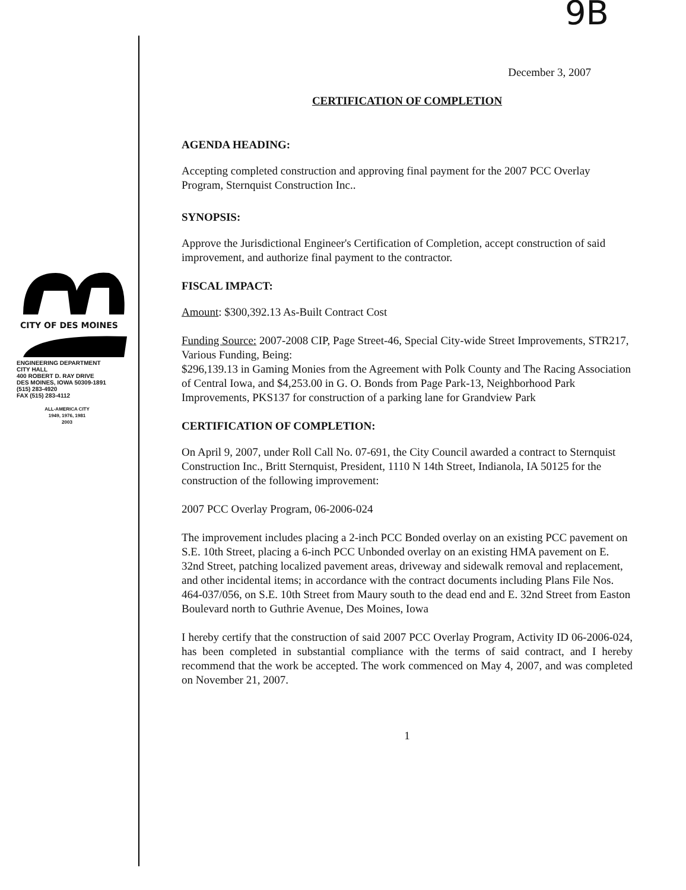CITY OF DES MOINES
ENGINEERING DEPARTMENT
CITY HALL
400 ROBERT D. RAY DRIVE
DES MOINES, IOWA 50309-1891
(515) 283-4920
FAX (515) 283-4112
ALL-AMERICA CITY
1949, 1976, 1981
2003
9B
December 3, 2007
CERTIFICATION OF COMPLETION
AGENDA HEADING:
Accepting completed construction and approving final payment for the 2007 PCC Overlay Program, Sternquist Construction Inc..
SYNOPSIS:
Approve the Jurisdictional Engineer's Certification of Completion, accept construction of said improvement, and authorize final payment to the contractor.
FISCAL IMPACT:
Amount: $300,392.13 As-Built Contract Cost
Funding Source: 2007-2008 CIP, Page Street-46, Special City-wide Street Improvements, STR217, Various Funding, Being:
$296,139.13 in Gaming Monies from the Agreement with Polk County and The Racing Association of Central Iowa, and $4,253.00 in G. O. Bonds from Page Park-13, Neighborhood Park Improvements, PKS137 for construction of a parking lane for Grandview Park
CERTIFICATION OF COMPLETION:
On April 9, 2007, under Roll Call No. 07-691, the City Council awarded a contract to Sternquist Construction Inc., Britt Sternquist, President, 1110 N 14th Street, Indianola, IA 50125 for the construction of the following improvement:
2007 PCC Overlay Program, 06-2006-024
The improvement includes placing a 2-inch PCC Bonded overlay on an existing PCC pavement on S.E. 10th Street, placing a 6-inch PCC Unbonded overlay on an existing HMA pavement on E. 32nd Street, patching localized pavement areas, driveway and sidewalk removal and replacement, and other incidental items; in accordance with the contract documents including Plans File Nos. 464-037/056, on S.E. 10th Street from Maury south to the dead end and E. 32nd Street from Easton Boulevard north to Guthrie Avenue, Des Moines, Iowa
I hereby certify that the construction of said 2007 PCC Overlay Program, Activity ID 06-2006-024, has been completed in substantial compliance with the terms of said contract, and I hereby recommend that the work be accepted. The work commenced on May 4, 2007, and was completed on November 21, 2007.
1